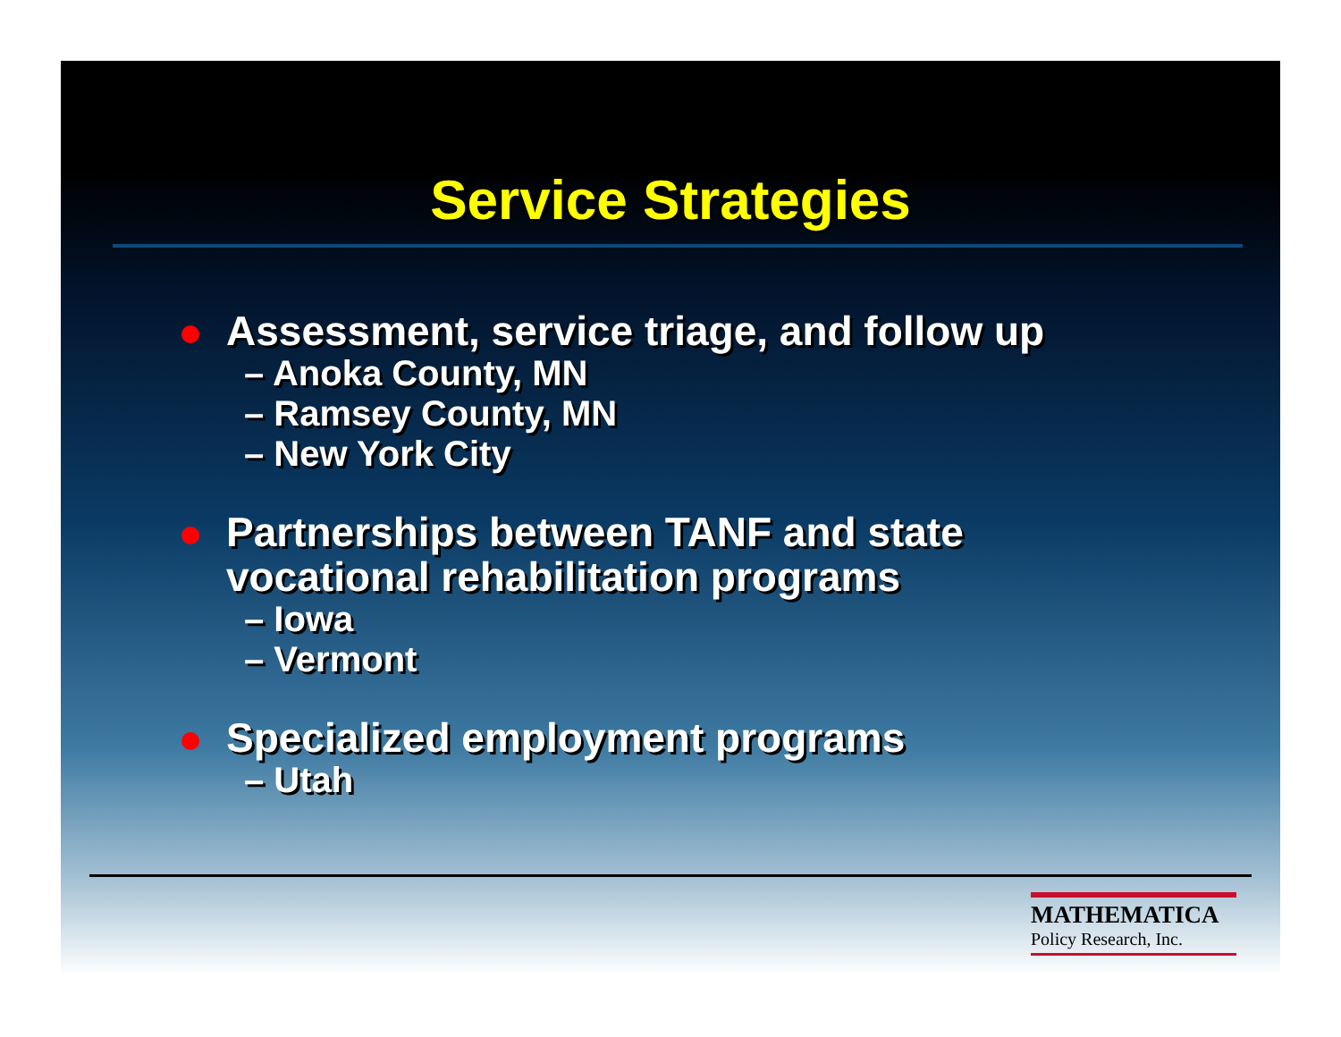Service Strategies
Assessment, service triage, and follow up
– Anoka County, MN
– Ramsey County, MN
– New York City
Partnerships between TANF and state
vocational rehabilitation programs
– Iowa
– Vermont
Specialized employment programs
– Utah
MATHEMATICA
Policy Research, Inc.